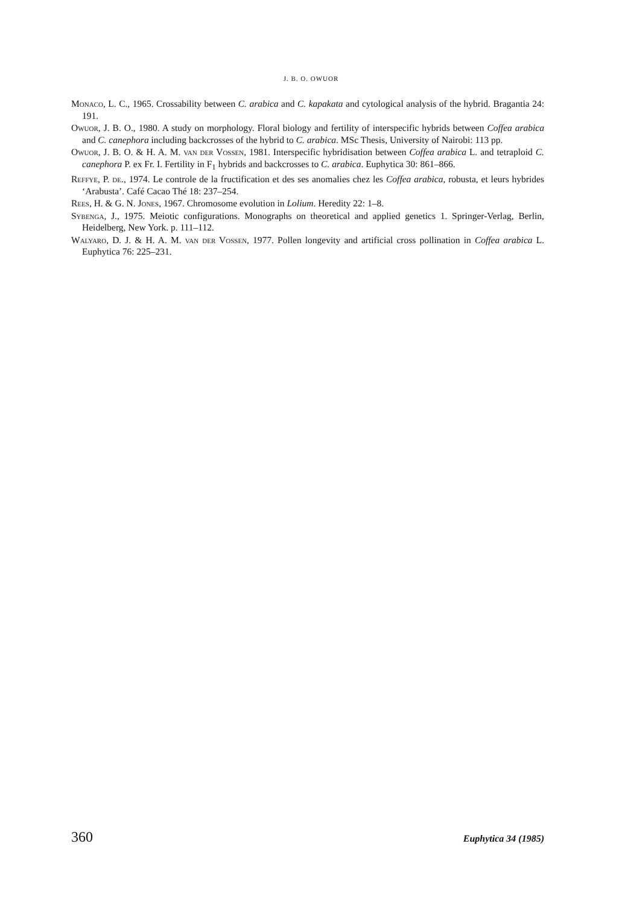J. B. O. OWUOR
Monaco, L. C., 1965. Crossability between C. arabica and C. kapakata and cytological analysis of the hybrid. Bragantia 24: 191.
Owuor, J. B. O., 1980. A study on morphology. Floral biology and fertility of interspecific hybrids between Coffea arabica and C. canephora including backcrosses of the hybrid to C. arabica. MSc Thesis, University of Nairobi: 113 pp.
Owuor, J. B. O. & H. A. M. van der Vossen, 1981. Interspecific hybridisation between Coffea arabica L. and tetraploid C. canephora P. ex Fr. I. Fertility in F<sub>1</sub> hybrids and backcrosses to C. arabica. Euphytica 30: 861–866.
Reffye, P. de., 1974. Le controle de la fructification et des ses anomalies chez les Coffea arabica, robusta, et leurs hybrides ‘Arabusta’. Café Cacao Thé 18: 237–254.
Rees, H. & G. N. Jones, 1967. Chromosome evolution in Lolium. Heredity 22: 1–8.
Sybenga, J., 1975. Meiotic configurations. Monographs on theoretical and applied genetics 1. Springer-Verlag, Berlin, Heidelberg, New York. p. 111–112.
Walyaro, D. J. & H. A. M. van der Vossen, 1977. Pollen longevity and artificial cross pollination in Coffea arabica L. Euphytica 76: 225–231.
360 Euphytica 34 (1985)